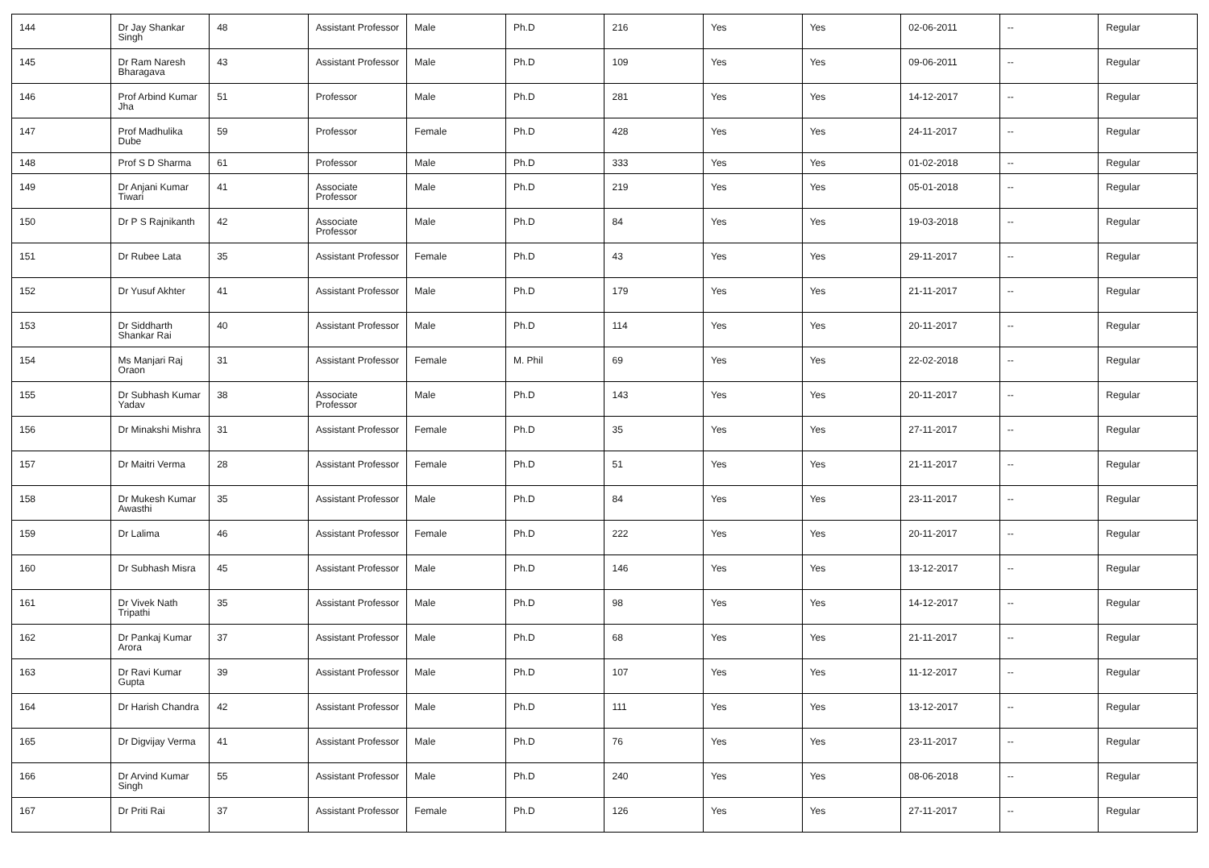| 144 | Dr Jay Shankar Singh | 48 | Assistant Professor | Male | Ph.D | 216 | Yes | Yes | 02-06-2011 | -- | Regular |
| 145 | Dr Ram Naresh Bharagava | 43 | Assistant Professor | Male | Ph.D | 109 | Yes | Yes | 09-06-2011 | -- | Regular |
| 146 | Prof Arbind Kumar Jha | 51 | Professor | Male | Ph.D | 281 | Yes | Yes | 14-12-2017 | -- | Regular |
| 147 | Prof Madhulika Dube | 59 | Professor | Female | Ph.D | 428 | Yes | Yes | 24-11-2017 | -- | Regular |
| 148 | Prof S D Sharma | 61 | Professor | Male | Ph.D | 333 | Yes | Yes | 01-02-2018 | -- | Regular |
| 149 | Dr Anjani Kumar Tiwari | 41 | Associate Professor | Male | Ph.D | 219 | Yes | Yes | 05-01-2018 | -- | Regular |
| 150 | Dr P S Rajnikanth | 42 | Associate Professor | Male | Ph.D | 84 | Yes | Yes | 19-03-2018 | -- | Regular |
| 151 | Dr Rubee Lata | 35 | Assistant Professor | Female | Ph.D | 43 | Yes | Yes | 29-11-2017 | -- | Regular |
| 152 | Dr Yusuf Akhter | 41 | Assistant Professor | Male | Ph.D | 179 | Yes | Yes | 21-11-2017 | -- | Regular |
| 153 | Dr Siddharth Shankar Rai | 40 | Assistant Professor | Male | Ph.D | 114 | Yes | Yes | 20-11-2017 | -- | Regular |
| 154 | Ms Manjari Raj Oraon | 31 | Assistant Professor | Female | M. Phil | 69 | Yes | Yes | 22-02-2018 | -- | Regular |
| 155 | Dr Subhash Kumar Yadav | 38 | Associate Professor | Male | Ph.D | 143 | Yes | Yes | 20-11-2017 | -- | Regular |
| 156 | Dr Minakshi Mishra | 31 | Assistant Professor | Female | Ph.D | 35 | Yes | Yes | 27-11-2017 | -- | Regular |
| 157 | Dr Maitri Verma | 28 | Assistant Professor | Female | Ph.D | 51 | Yes | Yes | 21-11-2017 | -- | Regular |
| 158 | Dr Mukesh Kumar Awasthi | 35 | Assistant Professor | Male | Ph.D | 84 | Yes | Yes | 23-11-2017 | -- | Regular |
| 159 | Dr Lalima | 46 | Assistant Professor | Female | Ph.D | 222 | Yes | Yes | 20-11-2017 | -- | Regular |
| 160 | Dr Subhash Misra | 45 | Assistant Professor | Male | Ph.D | 146 | Yes | Yes | 13-12-2017 | -- | Regular |
| 161 | Dr Vivek Nath Tripathi | 35 | Assistant Professor | Male | Ph.D | 98 | Yes | Yes | 14-12-2017 | -- | Regular |
| 162 | Dr Pankaj Kumar Arora | 37 | Assistant Professor | Male | Ph.D | 68 | Yes | Yes | 21-11-2017 | -- | Regular |
| 163 | Dr Ravi Kumar Gupta | 39 | Assistant Professor | Male | Ph.D | 107 | Yes | Yes | 11-12-2017 | -- | Regular |
| 164 | Dr Harish Chandra | 42 | Assistant Professor | Male | Ph.D | 111 | Yes | Yes | 13-12-2017 | -- | Regular |
| 165 | Dr Digvijay Verma | 41 | Assistant Professor | Male | Ph.D | 76 | Yes | Yes | 23-11-2017 | -- | Regular |
| 166 | Dr Arvind Kumar Singh | 55 | Assistant Professor | Male | Ph.D | 240 | Yes | Yes | 08-06-2018 | -- | Regular |
| 167 | Dr Priti Rai | 37 | Assistant Professor | Female | Ph.D | 126 | Yes | Yes | 27-11-2017 | -- | Regular |